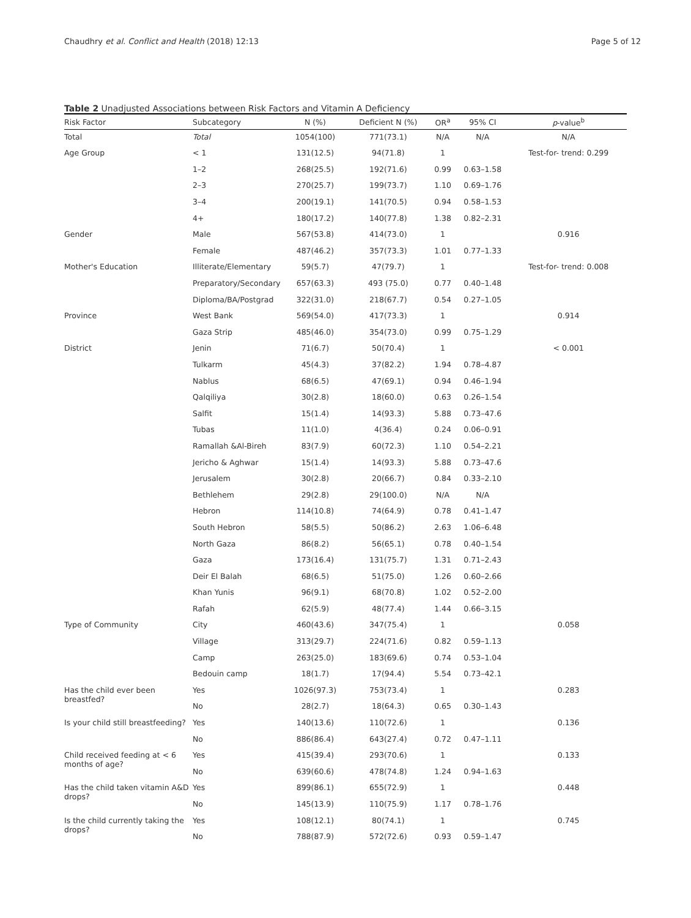Chaudhry et al. Conflict and Health (2018) 12:13 Page 5 of 12
Table 2 Unadjusted Associations between Risk Factors and Vitamin A Deficiency
| Risk Factor | Subcategory | N (%) | Deficient N (%) | OR<sup>a</sup> | 95% CI | p -value<sup>b</sup> |
| --- | --- | --- | --- | --- | --- | --- |
| Total | Total | 1054(100) | 771(73.1) | N/A | N/A | N/A |
| Age Group | < 1 | 131(12.5) | 94(71.8) | 1 | | Test-for- trend: 0.299 |
| | 1–2 | 268(25.5) | 192(71.6) | 0.99 | 0.63–1.58 | |
| | 2–3 | 270(25.7) | 199(73.7) | 1.10 | 0.69–1.76 | |
| | 3–4 | 200(19.1) | 141(70.5) | 0.94 | 0.58–1.53 | |
| | 4+ | 180(17.2) | 140(77.8) | 1.38 | 0.82–2.31 | |
| Gender | Male | 567(53.8) | 414(73.0) | 1 | | 0.916 |
| | Female | 487(46.2) | 357(73.3) | 1.01 | 0.77–1.33 | |
| Mother's Education | Illiterate/Elementary | 59(5.7) | 47(79.7) | 1 | | Test-for- trend: 0.008 |
| | Preparatory/Secondary | 657(63.3) | 493 (75.0) | 0.77 | 0.40–1.48 | |
| | Diploma/BA/Postgrad | 322(31.0) | 218(67.7) | 0.54 | 0.27–1.05 | |
| Province | West Bank | 569(54.0) | 417(73.3) | 1 | | 0.914 |
| | Gaza Strip | 485(46.0) | 354(73.0) | 0.99 | 0.75–1.29 | |
| District | Jenin | 71(6.7) | 50(70.4) | 1 | | < 0.001 |
| | Tulkarm | 45(4.3) | 37(82.2) | 1.94 | 0.78–4.87 | |
| | Nablus | 68(6.5) | 47(69.1) | 0.94 | 0.46–1.94 | |
| | Qalqiliya | 30(2.8) | 18(60.0) | 0.63 | 0.26–1.54 | |
| | Salfit | 15(1.4) | 14(93.3) | 5.88 | 0.73–47.6 | |
| | Tubas | 11(1.0) | 4(36.4) | 0.24 | 0.06–0.91 | |
| | Ramallah &Al-Bireh | 83(7.9) | 60(72.3) | 1.10 | 0.54–2.21 | |
| | Jericho & Aghwar | 15(1.4) | 14(93.3) | 5.88 | 0.73–47.6 | |
| | Jerusalem | 30(2.8) | 20(66.7) | 0.84 | 0.33–2.10 | |
| | Bethlehem | 29(2.8) | 29(100.0) | N/A | N/A | |
| | Hebron | 114(10.8) | 74(64.9) | 0.78 | 0.41–1.47 | |
| | South Hebron | 58(5.5) | 50(86.2) | 2.63 | 1.06–6.48 | |
| | North Gaza | 86(8.2) | 56(65.1) | 0.78 | 0.40–1.54 | |
| | Gaza | 173(16.4) | 131(75.7) | 1.31 | 0.71–2.43 | |
| | Deir El Balah | 68(6.5) | 51(75.0) | 1.26 | 0.60–2.66 | |
| | Khan Yunis | 96(9.1) | 68(70.8) | 1.02 | 0.52–2.00 | |
| | Rafah | 62(5.9) | 48(77.4) | 1.44 | 0.66–3.15 | |
| Type of Community | City | 460(43.6) | 347(75.4) | 1 | | 0.058 |
| | Village | 313(29.7) | 224(71.6) | 0.82 | 0.59–1.13 | |
| | Camp | 263(25.0) | 183(69.6) | 0.74 | 0.53–1.04 | |
| | Bedouin camp | 18(1.7) | 17(94.4) | 5.54 | 0.73–42.1 | |
| Has the child ever been breastfed? | Yes | 1026(97.3) | 753(73.4) | 1 | | 0.283 |
| | No | 28(2.7) | 18(64.3) | 0.65 | 0.30–1.43 | |
| Is your child still breastfeeding? | Yes | 140(13.6) | 110(72.6) | 1 | | 0.136 |
| | No | 886(86.4) | 643(27.4) | 0.72 | 0.47–1.11 | |
| Child received feeding at < 6 months of age? | Yes | 415(39.4) | 293(70.6) | 1 | | 0.133 |
| | No | 639(60.6) | 478(74.8) | 1.24 | 0.94–1.63 | |
| Has the child taken vitamin A&D drops? | Yes | 899(86.1) | 655(72.9) | 1 | | 0.448 |
| | No | 145(13.9) | 110(75.9) | 1.17 | 0.78–1.76 | |
| Is the child currently taking the drops? | Yes | 108(12.1) | 80(74.1) | 1 | | 0.745 |
| | No | 788(87.9) | 572(72.6) | 0.93 | 0.59–1.47 | |